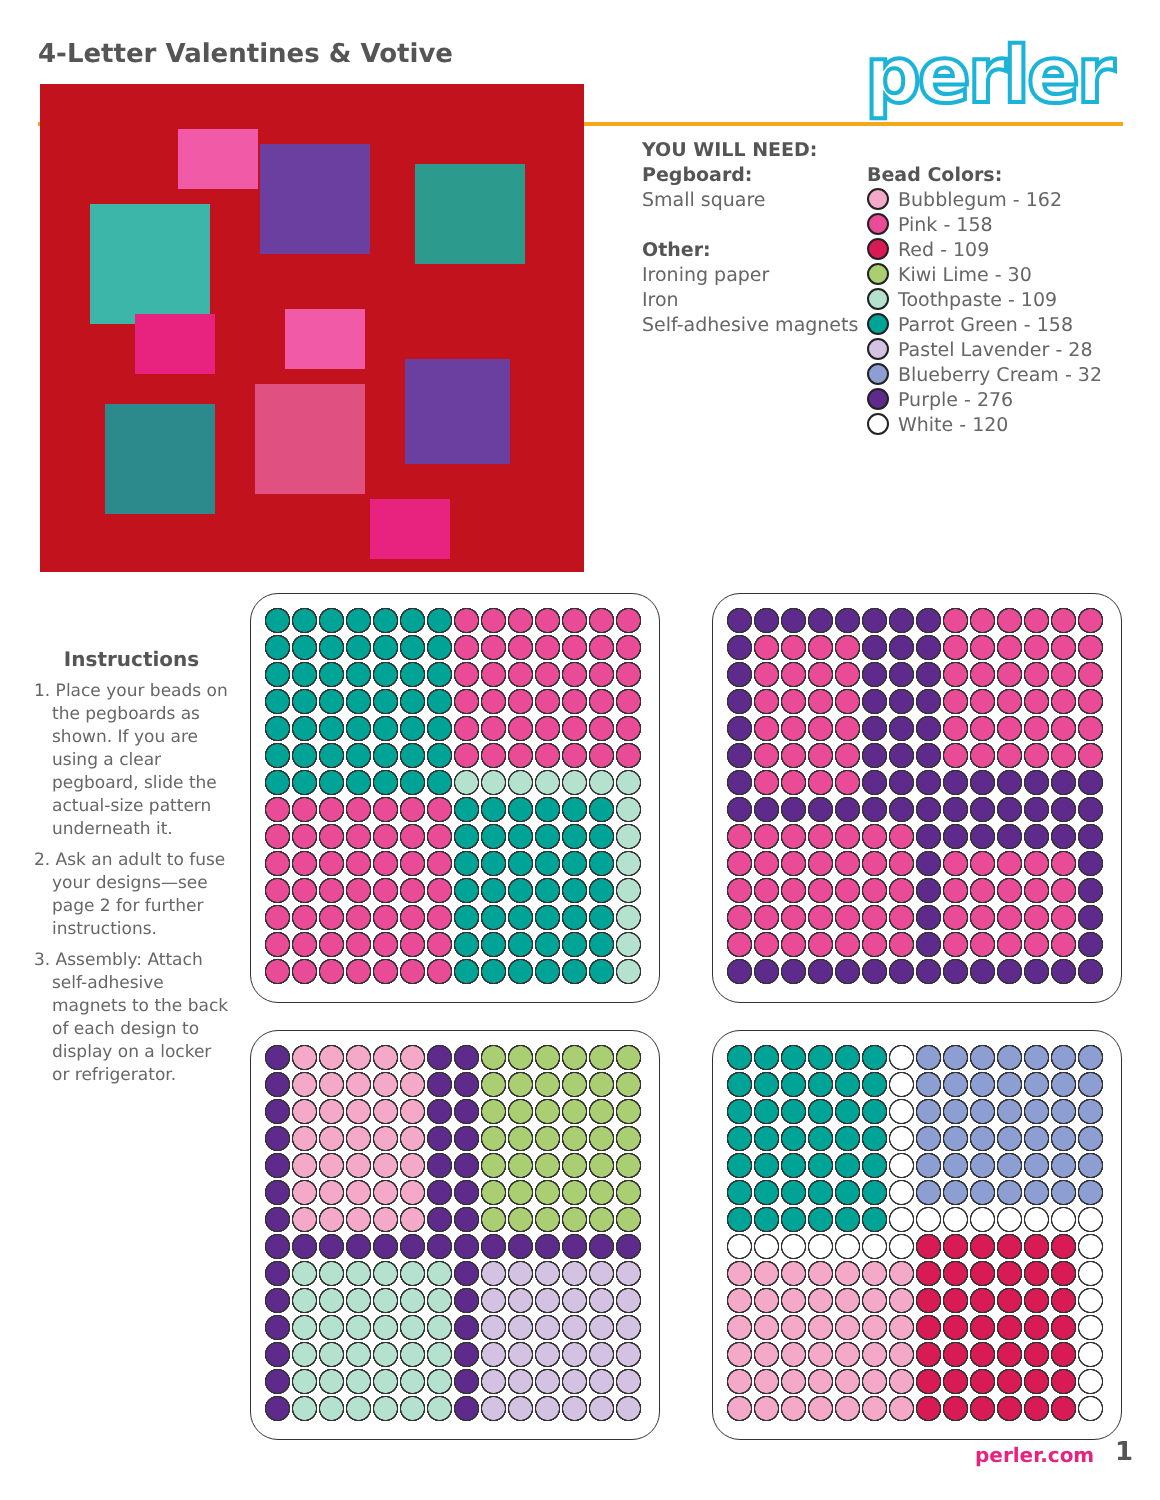4-Letter Valentines & Votive perler
YOU WILL NEED:
Pegboard:
Small square
Other:
Ironing paper
Iron
Self-adhesive magnets
Bead Colors:
Bubblegum - 162
Pink - 158
Red - 109
Kiwi Lime - 30
Toothpaste - 109
Parrot Green - 158
Pastel Lavender - 28
Blueberry Cream - 32
Purple - 276
White - 120
Instructions
1. Place your beads on the pegboards as shown. If you are using a clear pegboard, slide the actual-size pattern underneath it.
2. Ask an adult to fuse your designs—see page 2 for further instructions.
3. Assembly: Attach self-adhesive magnets to the back of each design to display on a locker or refrigerator.
perler.com 1